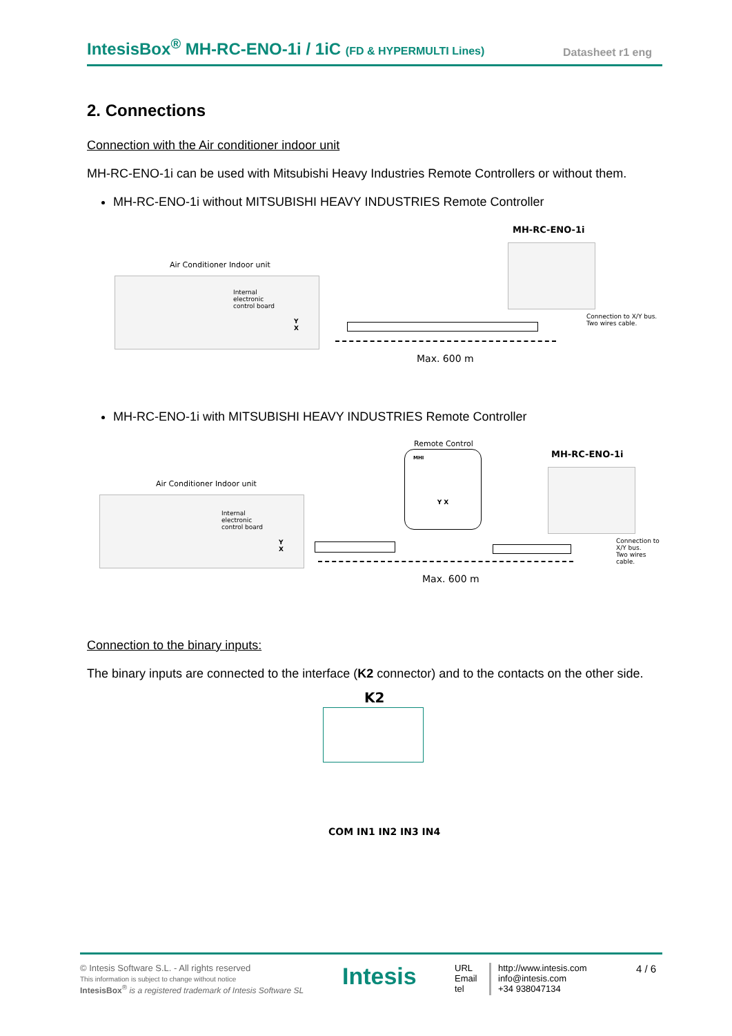IntesisBox<sup>®</sup> MH-RC-ENO-1i / 1iC (FD & HYPERMULTI Lines)
Datasheet r1 eng
2. Connections
Connection with the Air conditioner indoor unit
MH-RC-ENO-1i can be used with Mitsubishi Heavy Industries Remote Controllers or without them.
MH-RC-ENO-1i without MITSUBISHI HEAVY INDUSTRIES Remote Controller
MH-RC-ENO-1i
Air Conditioner Indoor unit
Internal
electronic
control board
Y
X
Connection to X/Y bus.
Two wires cable.
Max. 600 m
MH-RC-ENO-1i with MITSUBISHI HEAVY INDUSTRIES Remote Controller
Remote Control
MHI
Y X
MH-RC-ENO-1i
Air Conditioner Indoor unit
Internal
electronic
control board
Y
X
Connection to X/Y bus.
Two wires cable.
Max. 600 m
Connection to the binary inputs:
The binary inputs are connected to the interface (K2 connector) and to the contacts on the other side.
K2
COM IN1 IN2 IN3 IN4
© Intesis Software S.L. - All rights reserved
This information is subject to change without notice
IntesisBox<sup>®</sup> is a registered trademark of Intesis Software SL
Intesis
URL
Email
tel
http://www.intesis.com
info@intesis.com
+34 938047134
4 / 6